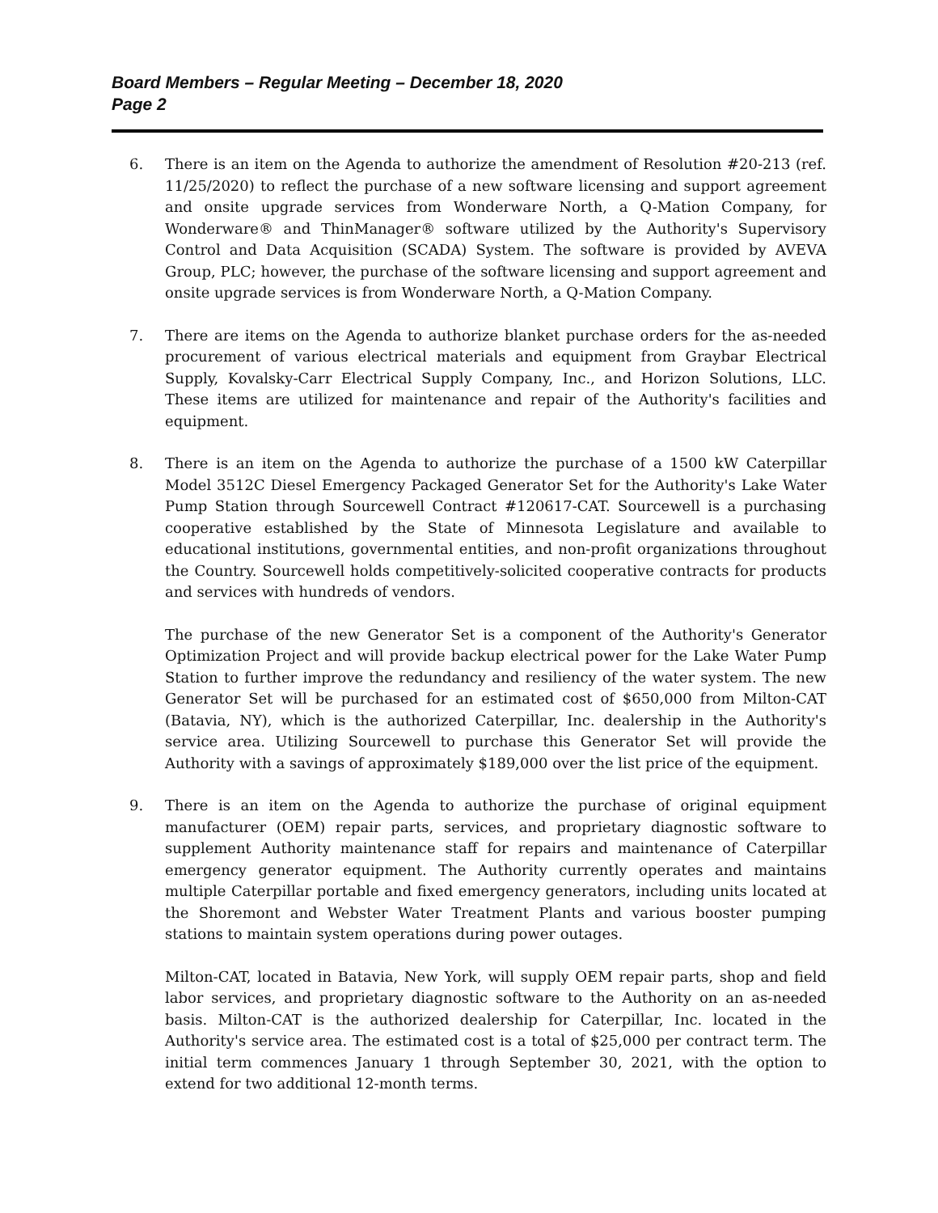Board Members – Regular Meeting – December 18, 2020
Page 2
6. There is an item on the Agenda to authorize the amendment of Resolution #20-213 (ref. 11/25/2020) to reflect the purchase of a new software licensing and support agreement and onsite upgrade services from Wonderware North, a Q-Mation Company, for Wonderware® and ThinManager® software utilized by the Authority's Supervisory Control and Data Acquisition (SCADA) System. The software is provided by AVEVA Group, PLC; however, the purchase of the software licensing and support agreement and onsite upgrade services is from Wonderware North, a Q-Mation Company.
7. There are items on the Agenda to authorize blanket purchase orders for the as-needed procurement of various electrical materials and equipment from Graybar Electrical Supply, Kovalsky-Carr Electrical Supply Company, Inc., and Horizon Solutions, LLC. These items are utilized for maintenance and repair of the Authority's facilities and equipment.
8. There is an item on the Agenda to authorize the purchase of a 1500 kW Caterpillar Model 3512C Diesel Emergency Packaged Generator Set for the Authority's Lake Water Pump Station through Sourcewell Contract #120617-CAT. Sourcewell is a purchasing cooperative established by the State of Minnesota Legislature and available to educational institutions, governmental entities, and non-profit organizations throughout the Country. Sourcewell holds competitively-solicited cooperative contracts for products and services with hundreds of vendors.
The purchase of the new Generator Set is a component of the Authority's Generator Optimization Project and will provide backup electrical power for the Lake Water Pump Station to further improve the redundancy and resiliency of the water system. The new Generator Set will be purchased for an estimated cost of $650,000 from Milton-CAT (Batavia, NY), which is the authorized Caterpillar, Inc. dealership in the Authority's service area. Utilizing Sourcewell to purchase this Generator Set will provide the Authority with a savings of approximately $189,000 over the list price of the equipment.
9. There is an item on the Agenda to authorize the purchase of original equipment manufacturer (OEM) repair parts, services, and proprietary diagnostic software to supplement Authority maintenance staff for repairs and maintenance of Caterpillar emergency generator equipment. The Authority currently operates and maintains multiple Caterpillar portable and fixed emergency generators, including units located at the Shoremont and Webster Water Treatment Plants and various booster pumping stations to maintain system operations during power outages.
Milton-CAT, located in Batavia, New York, will supply OEM repair parts, shop and field labor services, and proprietary diagnostic software to the Authority on an as-needed basis. Milton-CAT is the authorized dealership for Caterpillar, Inc. located in the Authority's service area. The estimated cost is a total of $25,000 per contract term. The initial term commences January 1 through September 30, 2021, with the option to extend for two additional 12-month terms.